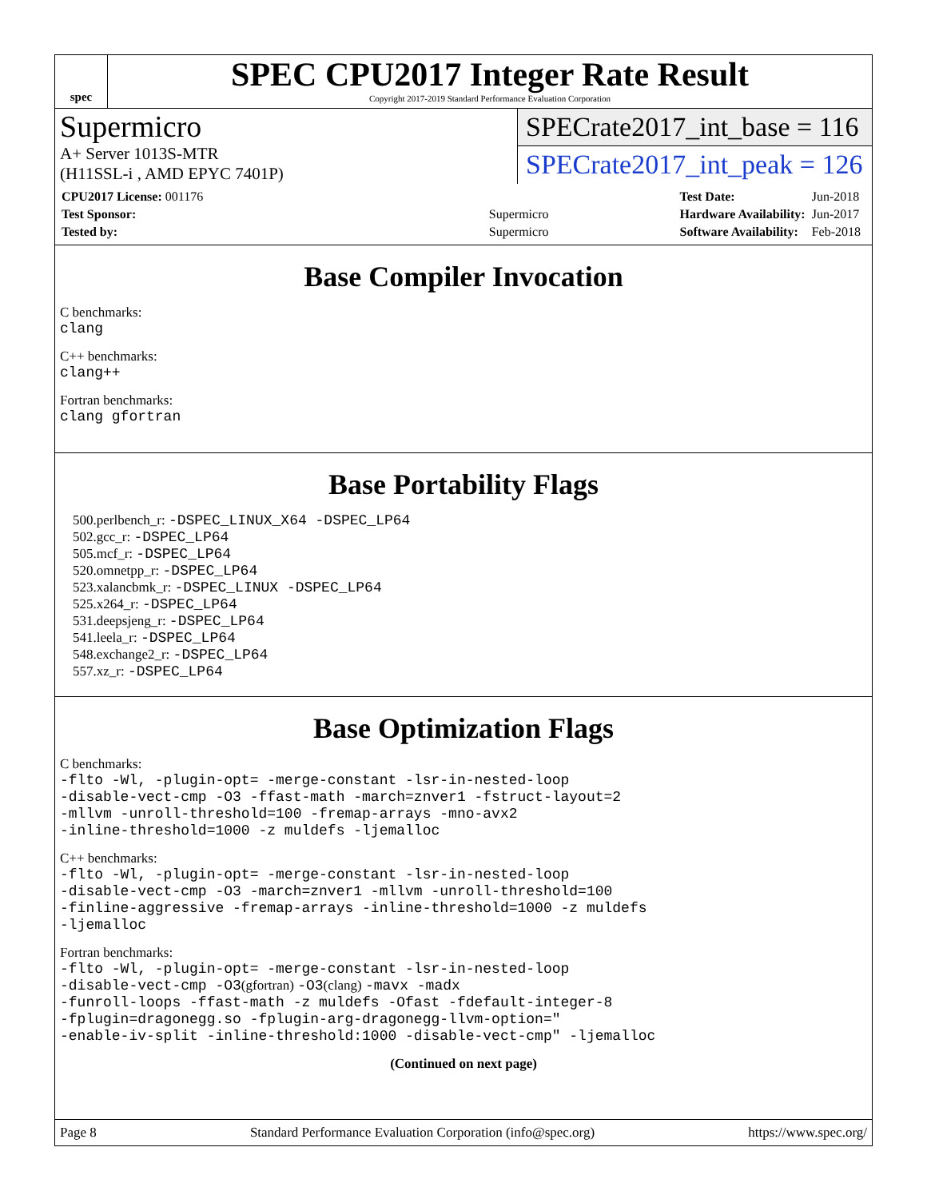spec
SPEC CPU2017 Integer Rate Result
Copyright 2017-2019 Standard Performance Evaluation Corporation
Supermicro
A+ Server 1013S-MTR
(H11SSL-i , AMD EPYC 7401P)
SPECrate2017_int_base = 116
SPECrate2017_int_peak = 126
| CPU2017 License: 001176 | |
| Test Sponsor: | Supermicro |
| Tested by: | Supermicro |
| Test Date: | Jun-2018 |
| Hardware Availability: | Jun-2017 |
| Software Availability: | Feb-2018 |
Base Compiler Invocation
C benchmarks:
clang
C++ benchmarks:
clang++
Fortran benchmarks:
clang gfortran
Base Portability Flags
500.perlbench_r: -DSPEC_LINUX_X64 -DSPEC_LP64
502.gcc_r: -DSPEC_LP64
505.mcf_r: -DSPEC_LP64
520.omnetpp_r: -DSPEC_LP64
523.xalancbmk_r: -DSPEC_LINUX -DSPEC_LP64
525.x264_r: -DSPEC_LP64
531.deepsjeng_r: -DSPEC_LP64
541.leela_r: -DSPEC_LP64
548.exchange2_r: -DSPEC_LP64
557.xz_r: -DSPEC_LP64
Base Optimization Flags
C benchmarks:
-flto -Wl, -plugin-opt= -merge-constant -lsr-in-nested-loop
-disable-vect-cmp -O3 -ffast-math -march=znver1 -fstruct-layout=2
-mllvm -unroll-threshold=100 -fremap-arrays -mno-avx2
-inline-threshold=1000 -z muldefs -ljemalloc
C++ benchmarks:
-flto -Wl, -plugin-opt= -merge-constant -lsr-in-nested-loop
-disable-vect-cmp -O3 -march=znver1 -mllvm -unroll-threshold=100
-finline-aggressive -fremap-arrays -inline-threshold=1000 -z muldefs
-ljemalloc
Fortran benchmarks:
-flto -Wl, -plugin-opt= -merge-constant -lsr-in-nested-loop
-disable-vect-cmp -O3(gfortran) -O3(clang) -mavx -madx
-funroll-loops -ffast-math -z muldefs -Ofast -fdefault-integer-8
-fplugin=dragonegg.so -fplugin-arg-dragonegg-llvm-option="
-enable-iv-split -inline-threshold:1000 -disable-vect-cmp" -ljemalloc
(Continued on next page)
Page 8 Standard Performance Evaluation Corporation (info@spec.org) https://www.spec.org/